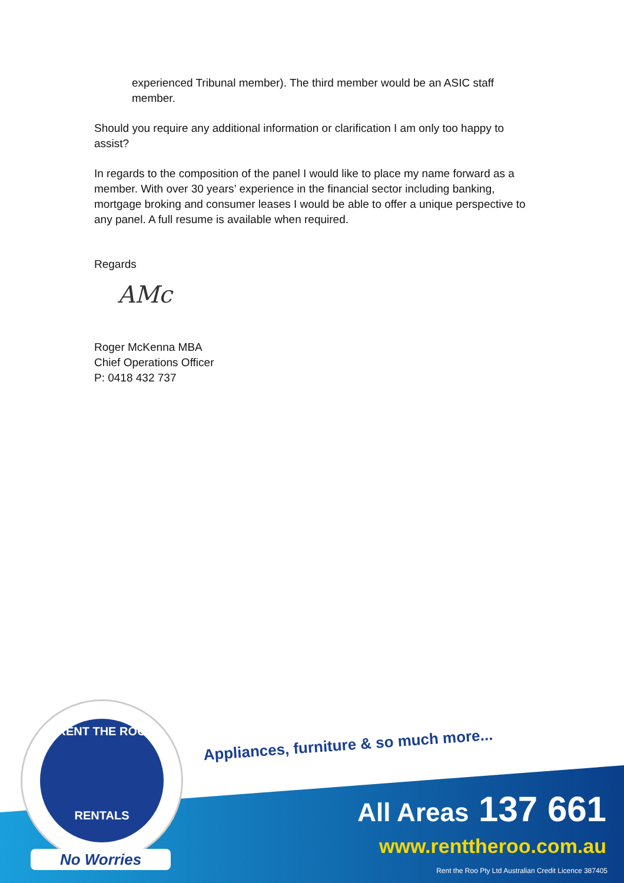experienced Tribunal member). The third member would be an ASIC staff member.
Should you require any additional information or clarification I am only too happy to assist?
In regards to the composition of the panel I would like to place my name forward as a member. With over 30 years’ experience in the financial sector including banking, mortgage broking and consumer leases I would be able to offer a unique perspective to any panel. A full resume is available when required.
Regards
AMc
Roger McKenna MBA
Chief Operations Officer
P: 0418 432 737
RENT THE ROO
RENTALS
No Worries
Appliances, furniture & so much more...
All Areas 137 661
www.renttheroo.com.au
Rent the Roo Pty Ltd Australian Credit Licence 387405